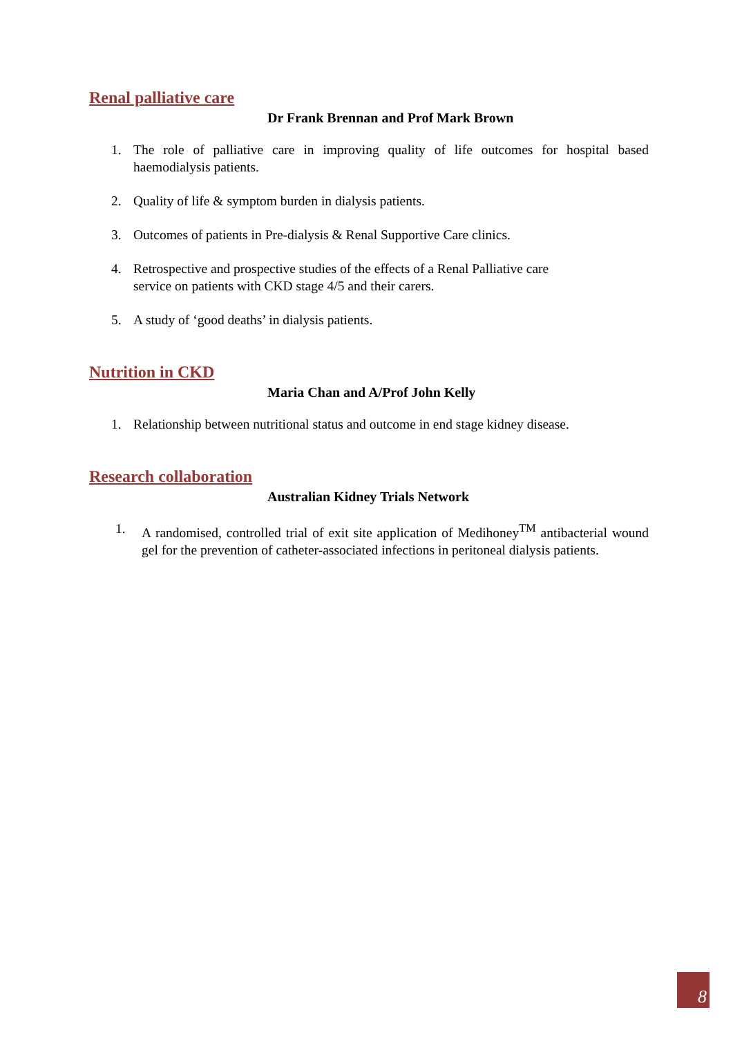Renal palliative care
Dr Frank Brennan and Prof Mark Brown
1. The role of palliative care in improving quality of life outcomes for hospital based haemodialysis patients.
2. Quality of life & symptom burden in dialysis patients.
3. Outcomes of patients in Pre-dialysis & Renal Supportive Care clinics.
4. Retrospective and prospective studies of the effects of a Renal Palliative care
service on patients with CKD stage 4/5 and their carers.
5. A study of ‘good deaths’ in dialysis patients.
Nutrition in CKD
Maria Chan and A/Prof John Kelly
1. Relationship between nutritional status and outcome in end stage kidney disease.
Research collaboration
Australian Kidney Trials Network
1. A randomised, controlled trial of exit site application of Medihoney<sup>TM</sup> antibacterial wound gel for the prevention of catheter-associated infections in peritoneal dialysis patients.
8